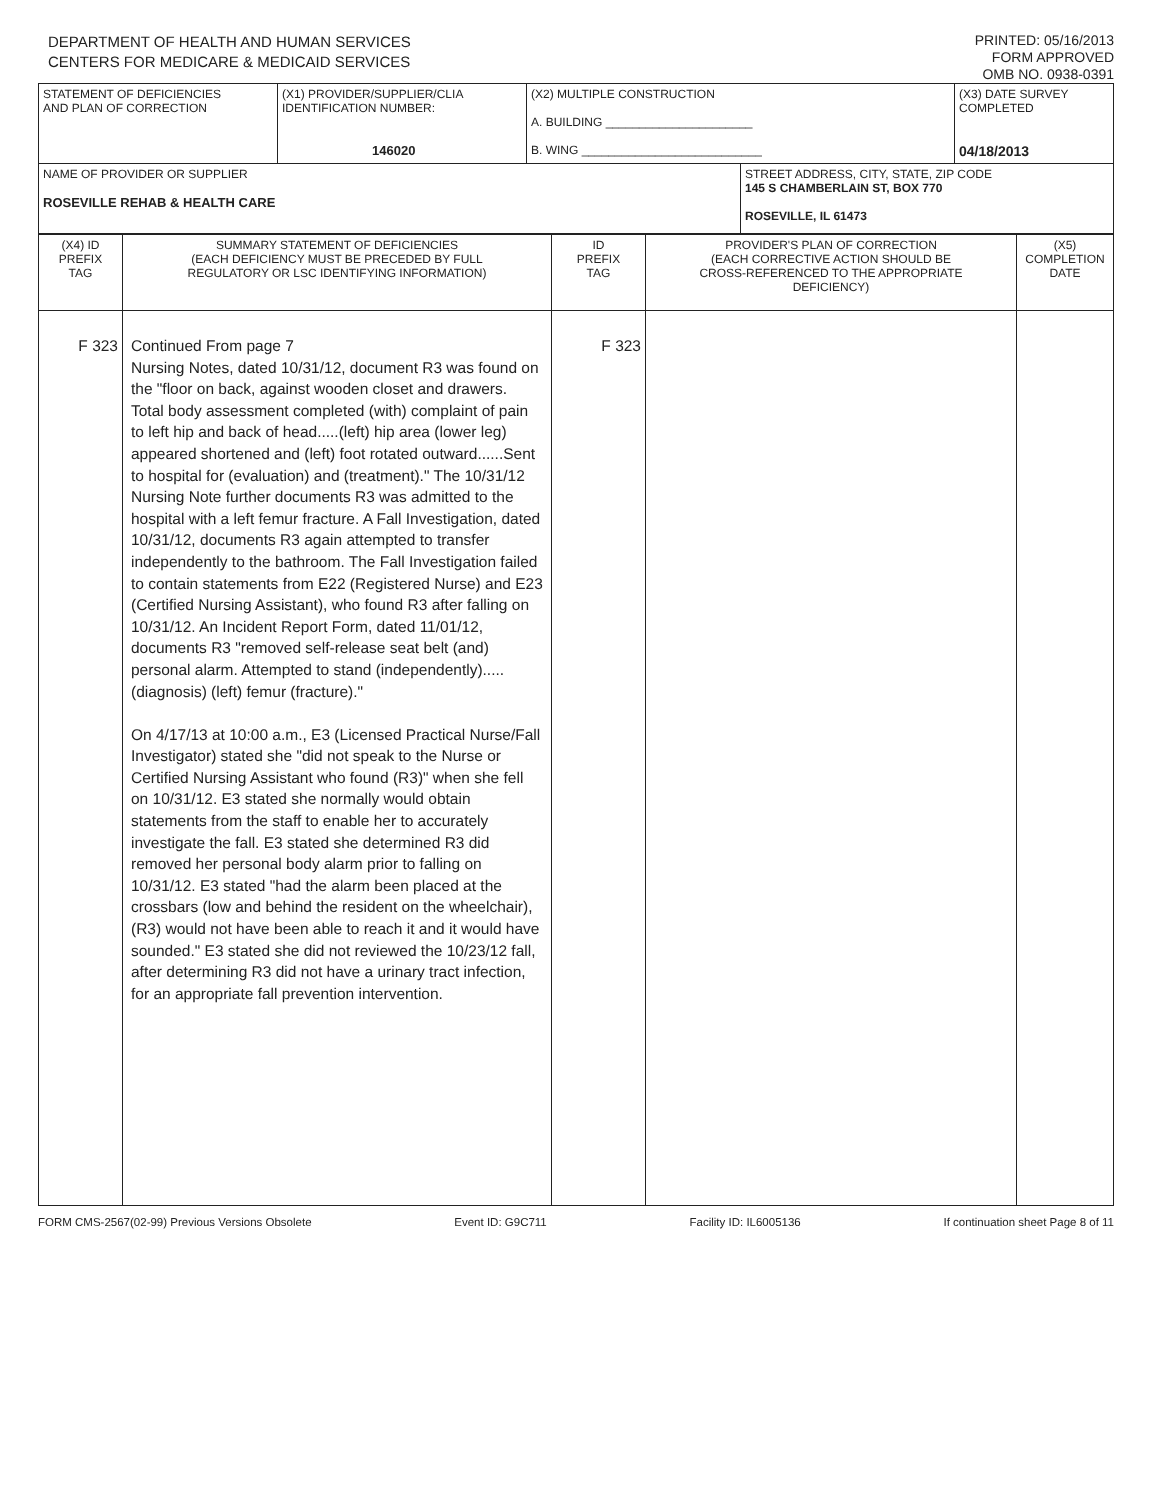DEPARTMENT OF HEALTH AND HUMAN SERVICES
CENTERS FOR MEDICARE & MEDICAID SERVICES
PRINTED: 05/16/2013
FORM APPROVED
OMB NO. 0938-0391
| STATEMENT OF DEFICIENCIES AND PLAN OF CORRECTION | (X1) PROVIDER/SUPPLIER/CLIA IDENTIFICATION NUMBER: 146020 | (X2) MULTIPLE CONSTRUCTION A. BUILDING ______________________ B. WING ___________________________ | | (X3) DATE SURVEY COMPLETED 04/18/2013 |
| NAME OF PROVIDER OR SUPPLIER ROSEVILLE REHAB & HEALTH CARE | | | STREET ADDRESS, CITY, STATE, ZIP CODE 145 S CHAMBERLAIN ST, BOX 770 ROSEVILLE, IL 61473 | |
| (X4) ID PREFIX TAG | SUMMARY STATEMENT OF DEFICIENCIES (EACH DEFICIENCY MUST BE PRECEDED BY FULL REGULATORY OR LSC IDENTIFYING INFORMATION) | ID PREFIX TAG | PROVIDER'S PLAN OF CORRECTION (EACH CORRECTIVE ACTION SHOULD BE CROSS-REFERENCED TO THE APPROPRIATE DEFICIENCY) | (X5) COMPLETION DATE |
| F 323 | Continued From page 7 Nursing Notes, dated 10/31/12, document R3 was found on the "floor on back, against wooden closet and drawers. Total body assessment completed (with) complaint of pain to left hip and back of head.....(left) hip area (lower leg) appeared shortened and (left) foot rotated outward......Sent to hospital for (evaluation) and (treatment)." The 10/31/12 Nursing Note further documents R3 was admitted to the hospital with a left femur fracture. A Fall Investigation, dated 10/31/12, documents R3 again attempted to transfer independently to the bathroom. The Fall Investigation failed to contain statements from E22 (Registered Nurse) and E23 (Certified Nursing Assistant), who found R3 after falling on 10/31/12. An Incident Report Form, dated 11/01/12, documents R3 "removed self-release seat belt (and) personal alarm. Attempted to stand (independently).....(diagnosis) (left) femur (fracture)." On 4/17/13 at 10:00 a.m., E3 (Licensed Practical Nurse/Fall Investigator) stated she "did not speak to the Nurse or Certified Nursing Assistant who found (R3)" when she fell on 10/31/12. E3 stated she normally would obtain statements from the staff to enable her to accurately investigate the fall. E3 stated she determined R3 did removed her personal body alarm prior to falling on 10/31/12. E3 stated "had the alarm been placed at the crossbars (low and behind the resident on the wheelchair), (R3) would not have been able to reach it and it would have sounded." E3 stated she did not reviewed the 10/23/12 fall, after determining R3 did not have a urinary tract infection, for an appropriate fall prevention intervention. | F 323 | | |
FORM CMS-2567(02-99) Previous Versions Obsolete Event ID: G9C711 Facility ID: IL6005136 If continuation sheet Page 8 of 11